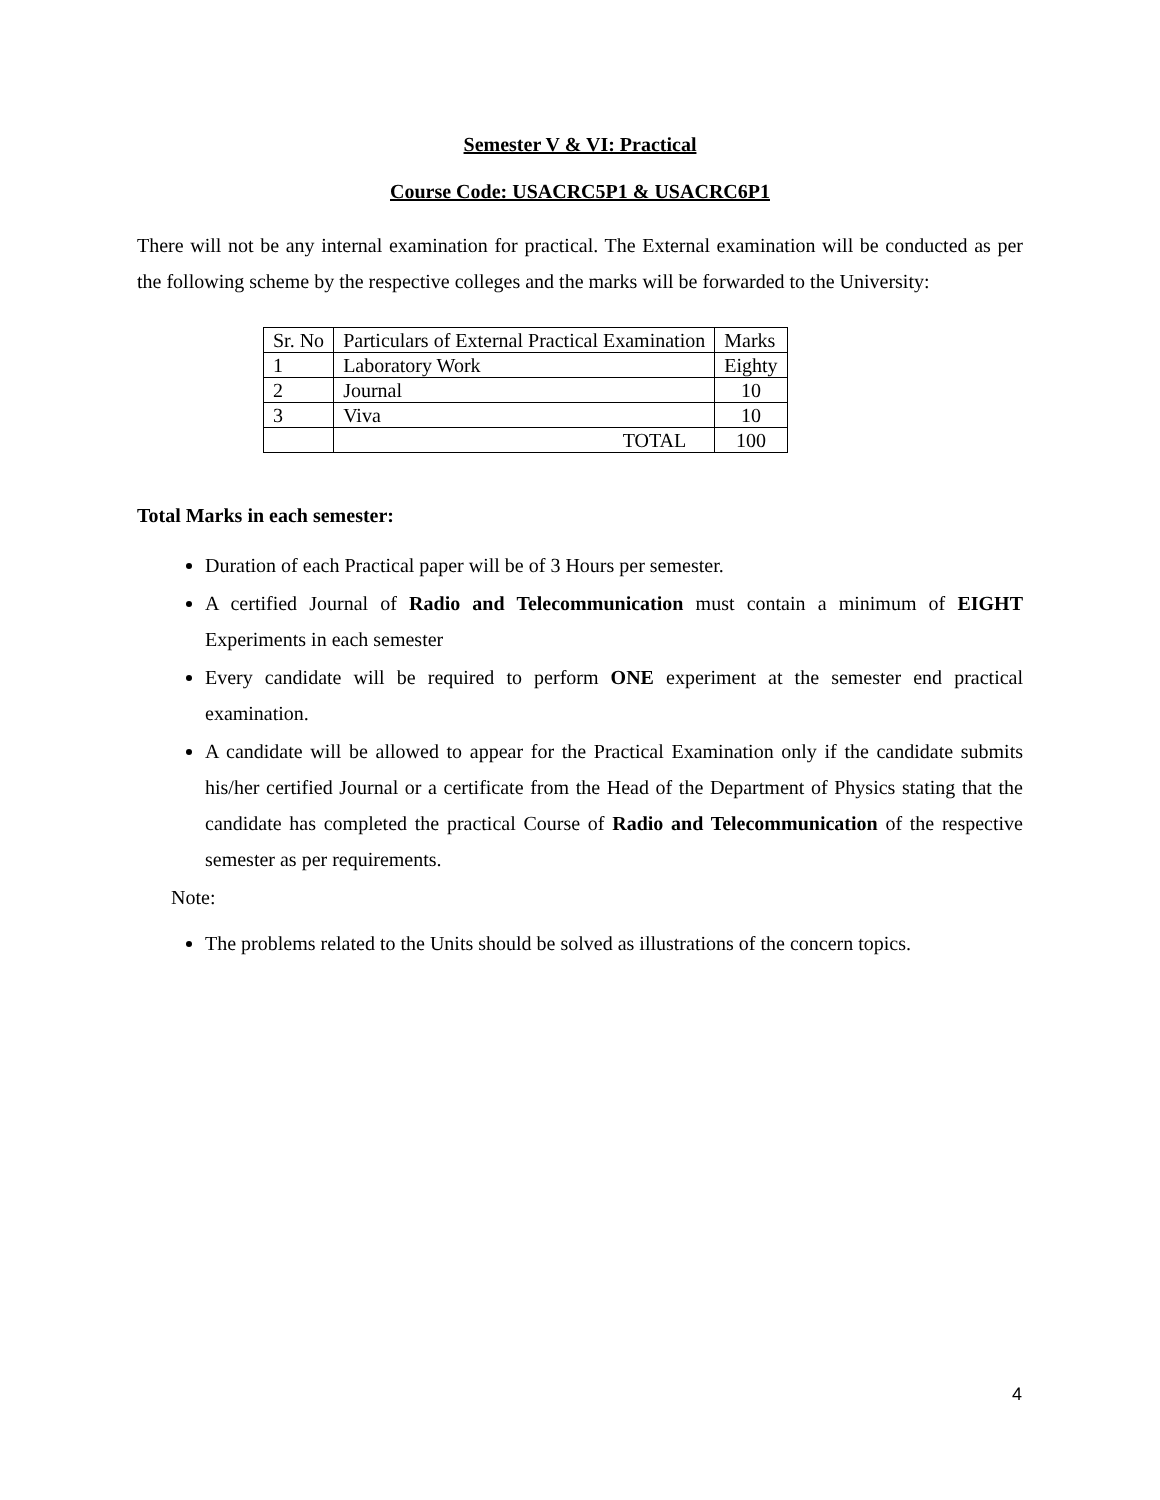Semester V & VI: Practical
Course Code: USACRC5P1 & USACRC6P1
There will not be any internal examination for practical. The External examination will be conducted as per the following scheme by the respective colleges and the marks will be forwarded to the University:
| Sr. No | Particulars of External Practical Examination | Marks |
| 1 | Laboratory Work | Eighty |
| 2 | Journal | 10 |
| 3 | Viva | 10 |
| | TOTAL | 100 |
Total Marks in each semester:
Duration of each Practical paper will be of 3 Hours per semester.
A certified Journal of Radio and Telecommunication must contain a minimum of EIGHT Experiments in each semester
Every candidate will be required to perform ONE experiment at the semester end practical examination.
A candidate will be allowed to appear for the Practical Examination only if the candidate submits his/her certified Journal or a certificate from the Head of the Department of Physics stating that the candidate has completed the practical Course of Radio and Telecommunication of the respective semester as per requirements.
Note:
The problems related to the Units should be solved as illustrations of the concern topics.
4